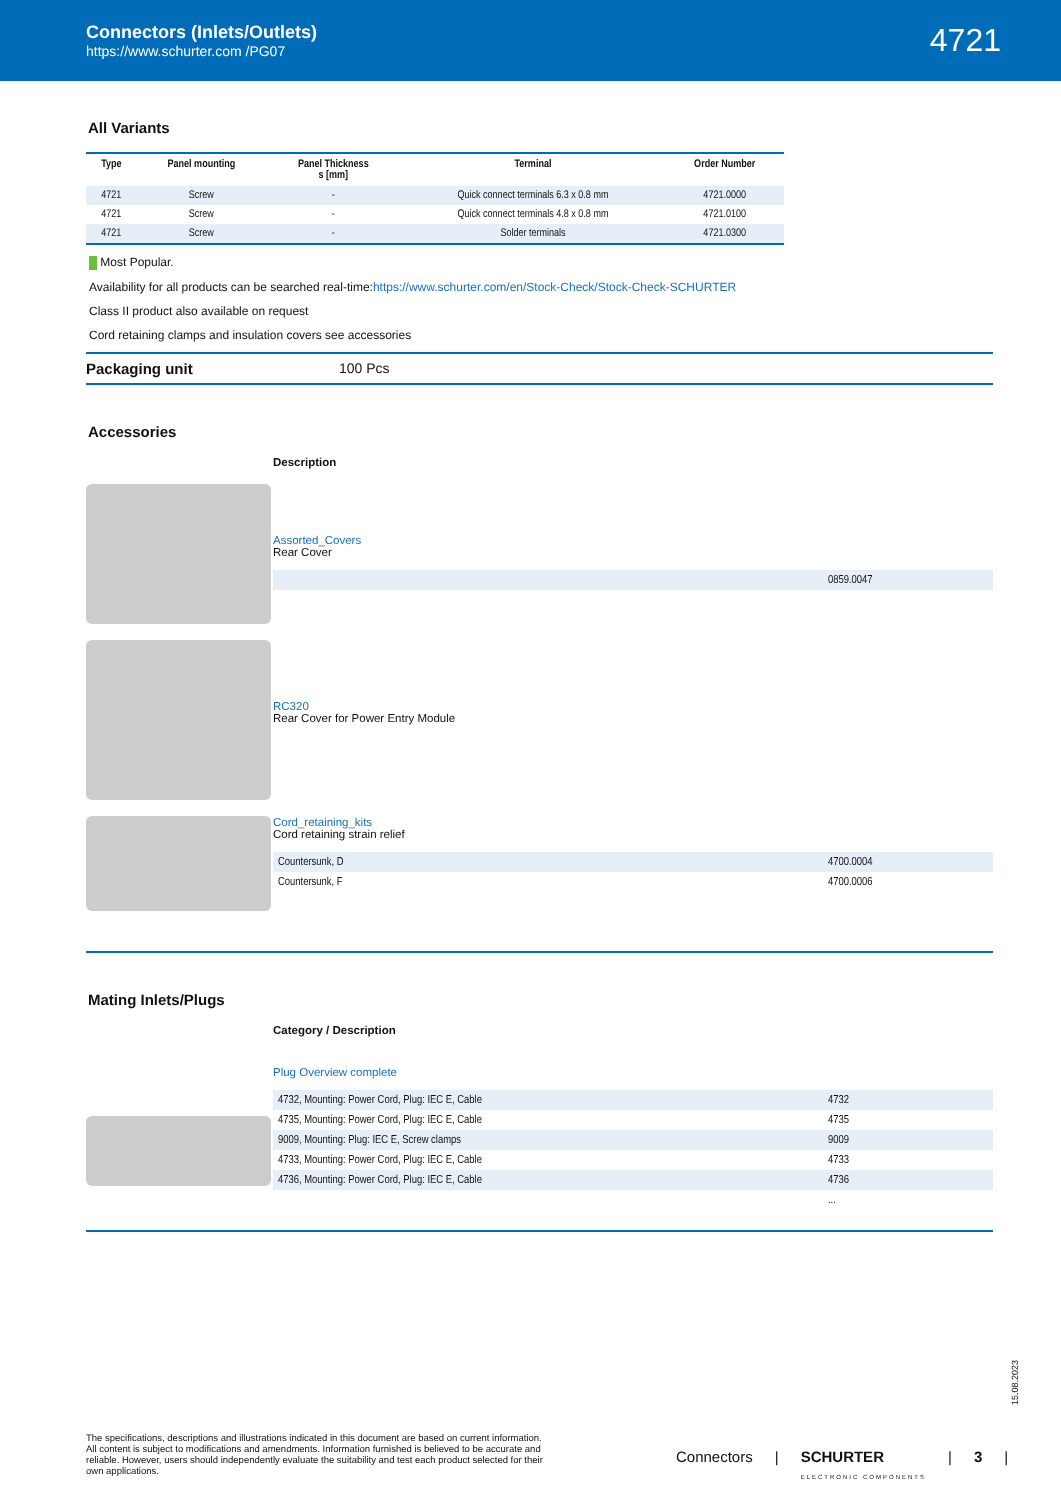Connectors (Inlets/Outlets)
https://www.schurter.com /PG07
4721
All Variants
| Type | Panel mounting | Panel Thickness s [mm] | Terminal | Order Number |
| --- | --- | --- | --- | --- |
| 4721 | Screw | - | Quick connect terminals 6.3 x 0.8 mm | 4721.0000 |
| 4721 | Screw | - | Quick connect terminals 4.8 x 0.8 mm | 4721.0100 |
| 4721 | Screw | - | Solder terminals | 4721.0300 |
Most Popular.
Availability for all products can be searched real-time:https://www.schurter.com/en/Stock-Check/Stock-Check-SCHURTER
Class II product also available on request
Cord retaining clamps and insulation covers see accessories
Packaging unit 100 Pcs
Accessories
Description
Assorted_Covers
Rear Cover
| | 0859.0047 |
RC320
Rear Cover for Power Entry Module
Cord_retaining_kits
Cord retaining strain relief
| Countersunk, D | 4700.0004 |
| Countersunk, F | 4700.0006 |
Mating Inlets/Plugs
Category / Description
Plug Overview complete
| 4732, Mounting: Power Cord, Plug: IEC E, Cable | 4732 |
| 4735, Mounting: Power Cord, Plug: IEC E, Cable | 4735 |
| 9009, Mounting: Plug: IEC E, Screw clamps | 9009 |
| 4733, Mounting: Power Cord, Plug: IEC E, Cable | 4733 |
| 4736, Mounting: Power Cord, Plug: IEC E, Cable | 4736 |
| | ... |
15.08.2023
The specifications, descriptions and illustrations indicated in this document are based on current information. All content is subject to modifications and amendments. Information furnished is believed to be accurate and reliable. However, users should independently evaluate the suitability and test each product selected for their own applications.
Connectors | SCHURTER
ELECTRONIC COMPONENTS | 3 |